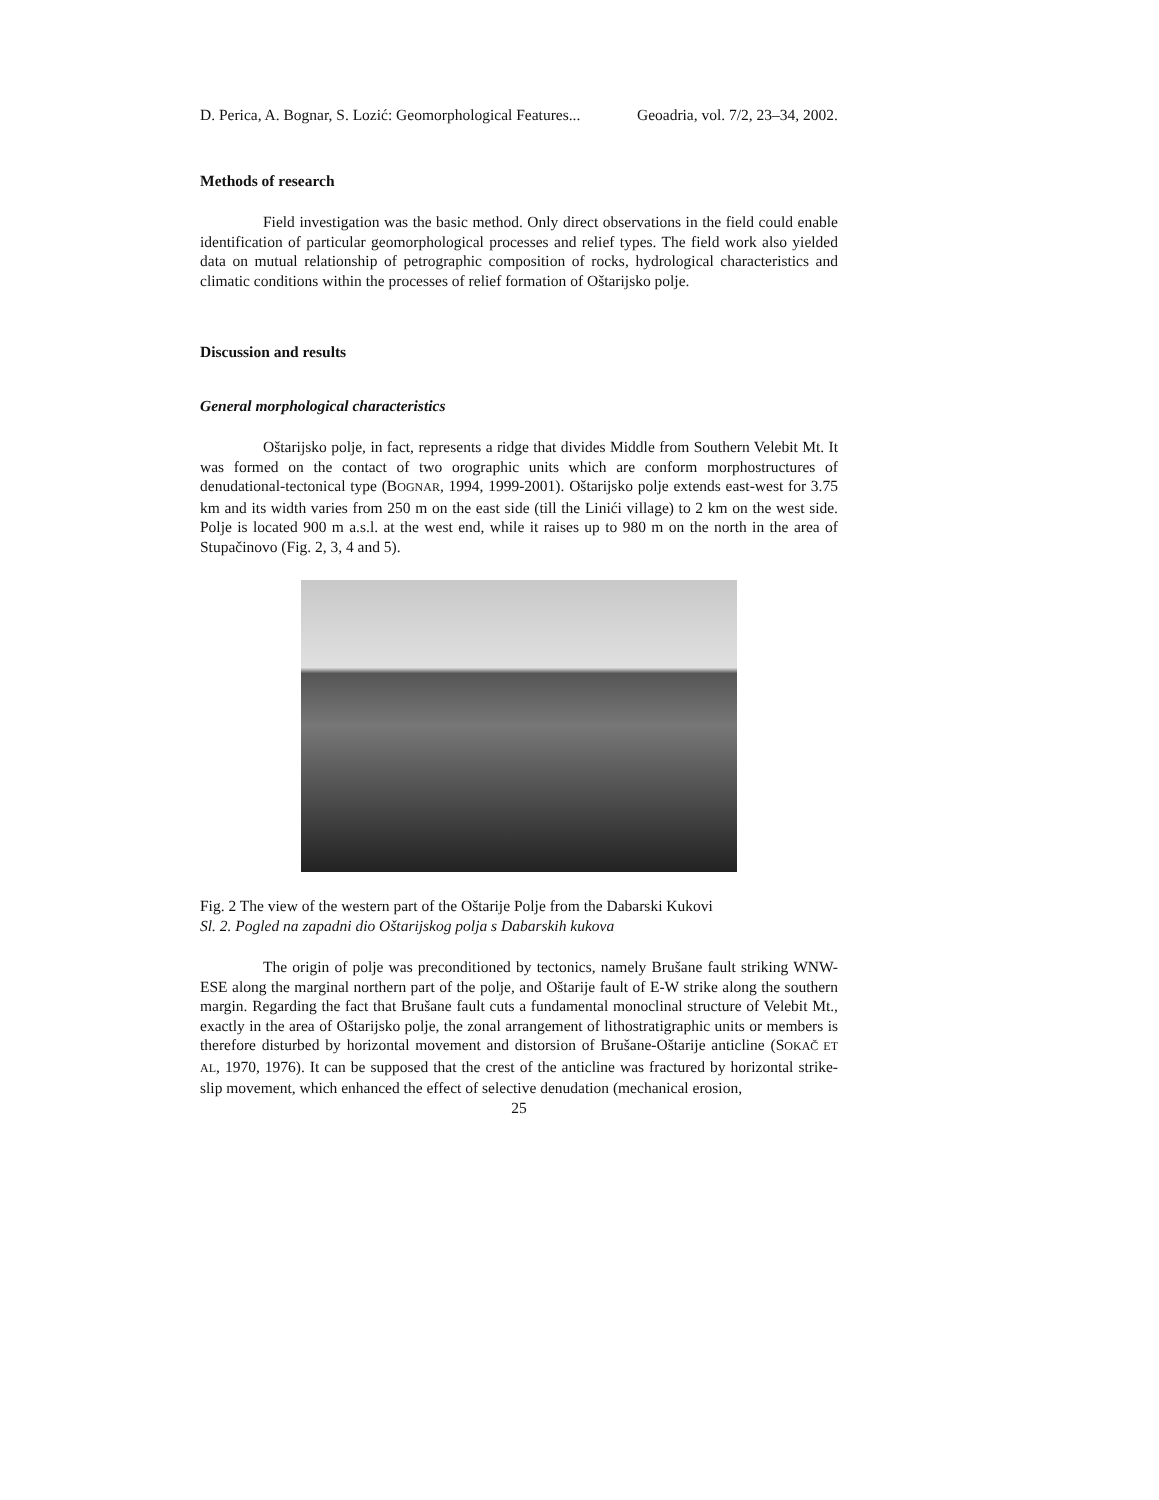D. Perica, A. Bognar, S. Lozić: Geomorphological Features... Geoadria, vol. 7/2, 23–34, 2002.
Methods of research
Field investigation was the basic method. Only direct observations in the field could enable identification of particular geomorphological processes and relief types. The field work also yielded data on mutual relationship of petrographic composition of rocks, hydrological characteristics and climatic conditions within the processes of relief formation of Oštarijsko polje.
Discussion and results
General morphological characteristics
Oštarijsko polje, in fact, represents a ridge that divides Middle from Southern Velebit Mt. It was formed on the contact of two orographic units which are conform morphostructures of denudational-tectonical type (BOGNAR, 1994, 1999-2001). Oštarijsko polje extends east-west for 3.75 km and its width varies from 250 m on the east side (till the Linići village) to 2 km on the west side. Polje is located 900 m a.s.l. at the west end, while it raises up to 980 m on the north in the area of Stupačinovo (Fig. 2, 3, 4 and 5).
Fig. 2 The view of the western part of the Oštarije Polje from the Dabarski Kukovi
Sl. 2. Pogled na zapadni dio Oštarijskog polja s Dabarskih kukova
The origin of polje was preconditioned by tectonics, namely Brušane fault striking WNW-ESE along the marginal northern part of the polje, and Oštarije fault of E-W strike along the southern margin. Regarding the fact that Brušane fault cuts a fundamental monoclinal structure of Velebit Mt., exactly in the area of Oštarijsko polje, the zonal arrangement of lithostratigraphic units or members is therefore disturbed by horizontal movement and distorsion of Brušane-Oštarije anticline (SOKAČ ET AL, 1970, 1976). It can be supposed that the crest of the anticline was fractured by horizontal strike-slip movement, which enhanced the effect of selective denudation (mechanical erosion,
25